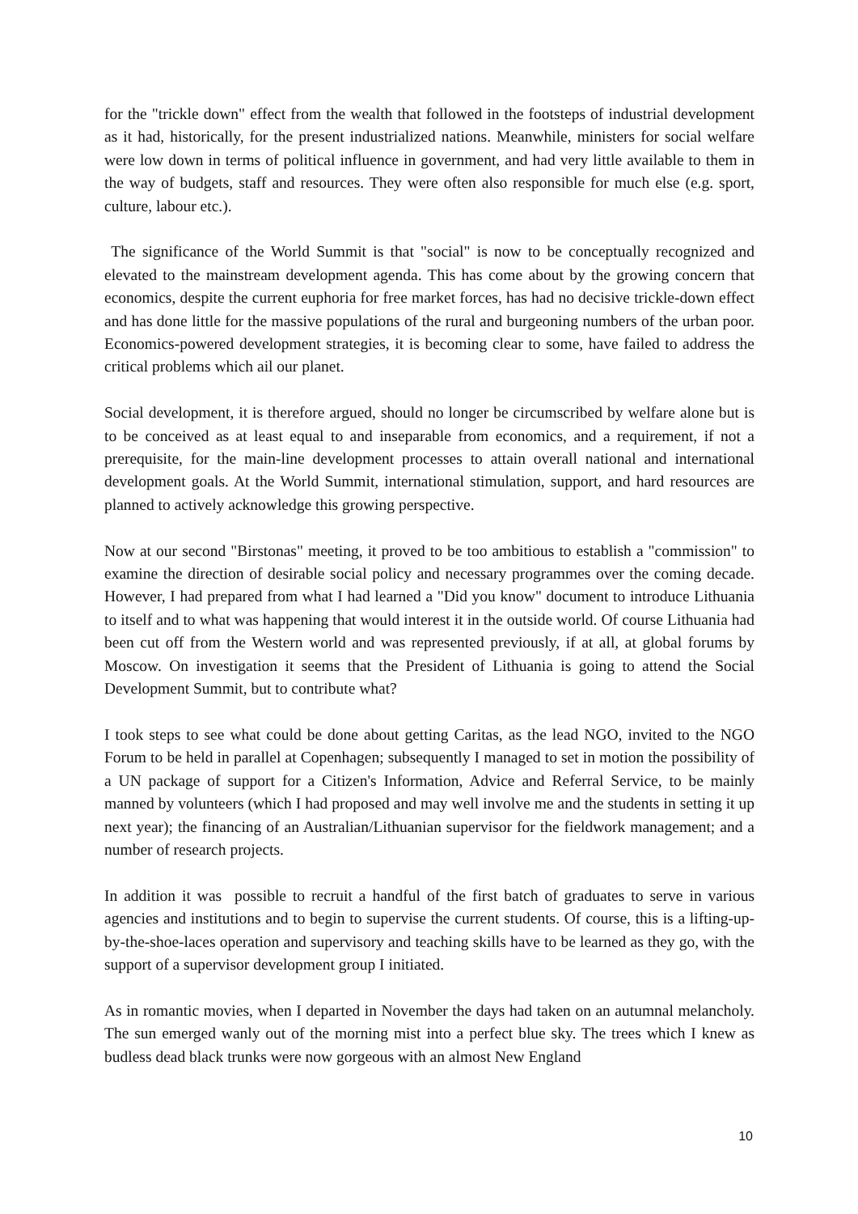for the "trickle down" effect from the wealth that followed in the footsteps of industrial development as it had, historically, for the present industrialized nations. Meanwhile, ministers for social welfare were low down in terms of political influence in government, and had very little available to them in the way of budgets, staff and resources. They were often also responsible for much else (e.g. sport, culture, labour etc.).
The significance of the World Summit is that "social" is now to be conceptually recognized and elevated to the mainstream development agenda. This has come about by the growing concern that economics, despite the current euphoria for free market forces, has had no decisive trickle-down effect and has done little for the massive populations of the rural and burgeoning numbers of the urban poor. Economics-powered development strategies, it is becoming clear to some, have failed to address the critical problems which ail our planet.
Social development, it is therefore argued, should no longer be circumscribed by welfare alone but is to be conceived as at least equal to and inseparable from economics, and a requirement, if not a prerequisite, for the main-line development processes to attain overall national and international development goals. At the World Summit, international stimulation, support, and hard resources are planned to actively acknowledge this growing perspective.
Now at our second "Birstonas" meeting, it proved to be too ambitious to establish a "commission" to examine the direction of desirable social policy and necessary programmes over the coming decade. However, I had prepared from what I had learned a "Did you know" document to introduce Lithuania to itself and to what was happening that would interest it in the outside world. Of course Lithuania had been cut off from the Western world and was represented previously, if at all, at global forums by Moscow. On investigation it seems that the President of Lithuania is going to attend the Social Development Summit, but to contribute what?
I took steps to see what could be done about getting Caritas, as the lead NGO, invited to the NGO Forum to be held in parallel at Copenhagen; subsequently I managed to set in motion the possibility of a UN package of support for a Citizen's Information, Advice and Referral Service, to be mainly manned by volunteers (which I had proposed and may well involve me and the students in setting it up next year); the financing of an Australian/Lithuanian supervisor for the fieldwork management; and a number of research projects.
In addition it was possible to recruit a handful of the first batch of graduates to serve in various agencies and institutions and to begin to supervise the current students. Of course, this is a lifting-up-by-the-shoe-laces operation and supervisory and teaching skills have to be learned as they go, with the support of a supervisor development group I initiated.
As in romantic movies, when I departed in November the days had taken on an autumnal melancholy. The sun emerged wanly out of the morning mist into a perfect blue sky. The trees which I knew as budless dead black trunks were now gorgeous with an almost New England
10